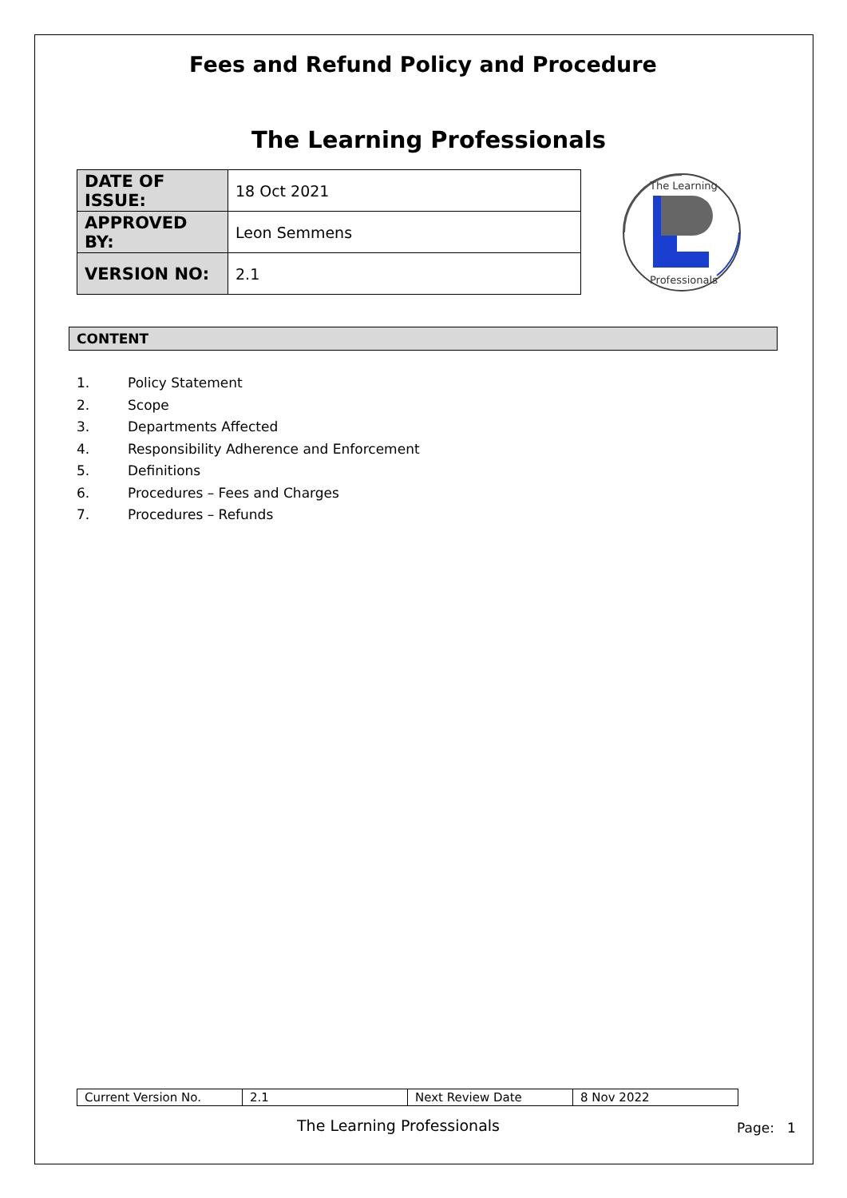Fees and Refund Policy and Procedure
The Learning Professionals
| DATE OF ISSUE: | 18 Oct 2021 |
| APPROVED BY: | Leon Semmens |
| VERSION NO: | 2.1 |
The Learning
Professionals
CONTENT
1. Policy Statement
2. Scope
3. Departments Affected
4. Responsibility Adherence and Enforcement
5. Definitions
6. Procedures – Fees and Charges
7. Procedures – Refunds
| Current Version No. | 2.1 | Next Review Date | 8 Nov 2022 |
The Learning Professionals Page: 1